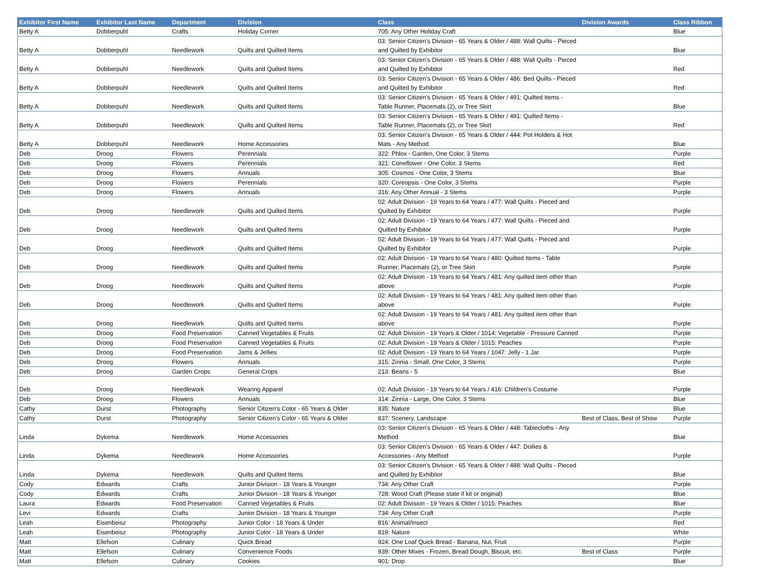| Exhibitor First Name | Exhibitor Last Name | Department | Division | Class | Division Awards | Class Ribbon |
| --- | --- | --- | --- | --- | --- | --- |
| Betty A | Dobberpuhl | Crafts | Holiday Corner | 705: Any Other Holiday Craft | | Blue |
| Betty A | Dobberpuhl | Needlework | Quilts and Quilted Items | 03: Senior Citizen’s Division - 65 Years & Older / 488: Wall Quilts - Pieced and Quilted by Exhibitor | | Blue |
| Betty A | Dobberpuhl | Needlework | Quilts and Quilted Items | 03: Senior Citizen’s Division - 65 Years & Older / 488: Wall Quilts - Pieced and Quilted by Exhibitor | | Red |
| Betty A | Dobberpuhl | Needlework | Quilts and Quilted Items | 03: Senior Citizen’s Division - 65 Years & Older / 486: Bed Quilts - Pieced and Quilted by Exhibitor | | Red |
| Betty A | Dobberpuhl | Needlework | Quilts and Quilted Items | 03: Senior Citizen’s Division - 65 Years & Older / 491: Quilted Items - Table Runner, Placemats (2), or Tree Skirt | | Blue |
| Betty A | Dobberpuhl | Needlework | Quilts and Quilted Items | 03: Senior Citizen’s Division - 65 Years & Older / 491: Quilted Items - Table Runner, Placemats (2), or Tree Skirt | | Red |
| Betty A | Dobberpuhl | Needlework | Home Accessories | 03: Senior Citizen’s Division - 65 Years & Older / 444: Pot Holders & Hot Mats - Any Method | | Blue |
| Deb | Droog | Flowers | Perennials | 322: Phlox - Garden, One Color, 3 Stems | | Purple |
| Deb | Droog | Flowers | Perennials | 321: Coneflower - One Color, 3 Stems | | Red |
| Deb | Droog | Flowers | Annuals | 305: Cosmos - One Color, 3 Stems | | Blue |
| Deb | Droog | Flowers | Perennials | 320: Coreopsis - One Color, 3 Stems | | Purple |
| Deb | Droog | Flowers | Annuals | 316: Any Other Annual - 3 Stems | | Purple |
| Deb | Droog | Needlework | Quilts and Quilted Items | 02: Adult Division - 19 Years to 64 Years / 477: Wall Quilts - Pieced and Quilted by Exhibitor | | Purple |
| Deb | Droog | Needlework | Quilts and Quilted Items | 02: Adult Division - 19 Years to 64 Years / 477: Wall Quilts - Pieced and Quilted by Exhibitor | | Purple |
| Deb | Droog | Needlework | Quilts and Quilted Items | 02: Adult Division - 19 Years to 64 Years / 477: Wall Quilts - Pieced and Quilted by Exhibitor | | Purple |
| Deb | Droog | Needlework | Quilts and Quilted Items | 02: Adult Division - 19 Years to 64 Years / 480: Quilted Items - Table Runner, Placemats (2), or Tree Skirt | | Purple |
| Deb | Droog | Needlework | Quilts and Quilted Items | 02: Adult Division - 19 Years to 64 Years / 481: Any quilted item other than above | | Purple |
| Deb | Droog | Needlework | Quilts and Quilted Items | 02: Adult Division - 19 Years to 64 Years / 481: Any quilted item other than above | | Purple |
| Deb | Droog | Needlework | Quilts and Quilted Items | 02: Adult Division - 19 Years to 64 Years / 481: Any quilted item other than above | | Purple |
| Deb | Droog | Food Preservation | Canned Vegetables & Fruits | 02: Adult Division - 19 Years & Older / 1014: Vegetable - Pressure Canned | | Purple |
| Deb | Droog | Food Preservation | Canned Vegetables & Fruits | 02: Adult Division - 19 Years & Older / 1015: Peaches | | Purple |
| Deb | Droog | Food Preservation | Jams & Jellies | 02: Adult Division - 19 Years to 64 Years / 1047: Jelly - 1 Jar | | Purple |
| Deb | Droog | Flowers | Annuals | 315: Zinnia - Small, One Color, 3 Stems | | Purple |
| Deb | Droog | Garden Crops | General Crops | 213: Beans - 5 | | Blue |
| Deb | Droog | Needlework | Wearing Apparel | 02: Adult Division - 19 Years to 64 Years / 416: Children's Costume | | Purple |
| Deb | Droog | Flowers | Annuals | 314: Zinnia - Large, One Color, 3 Stems | | Blue |
| Cathy | Durst | Photography | Senior Citizen's Color - 65 Years & Older | 835: Nature | | Blue |
| Cathy | Durst | Photography | Senior Citizen's Color - 65 Years & Older | 837: Scenery, Landscape | Best of Class, Best of Show | Purple |
| Linda | Dykema | Needlework | Home Accessories | 03: Senior Citizen’s Division - 65 Years & Older / 448: Tablecloths - Any Method | | Blue |
| Linda | Dykema | Needlework | Home Accessories | 03: Senior Citizen’s Division - 65 Years & Older / 447: Doilies & Accessories - Any Method | | Purple |
| Linda | Dykema | Needlework | Quilts and Quilted Items | 03: Senior Citizen’s Division - 65 Years & Older / 488: Wall Quilts - Pieced and Quilted by Exhibitor | | Blue |
| Cody | Edwards | Crafts | Junior Division - 18 Years & Younger | 734: Any Other Craft | | Purple |
| Cody | Edwards | Crafts | Junior Division - 18 Years & Younger | 728: Wood Craft (Please state if kit or original) | | Blue |
| Laura | Edwards | Food Preservation | Canned Vegetables & Fruits | 02: Adult Division - 19 Years & Older / 1015: Peaches | | Blue |
| Levi | Edwards | Crafts | Junior Division - 18 Years & Younger | 734: Any Other Craft | | Purple |
| Leah | Eisenbeisz | Photography | Junior Color - 18 Years & Under | 816: Animal/Insect | | Red |
| Leah | Eisenbeisz | Photography | Junior Color - 18 Years & Under | 819: Nature | | White |
| Matt | Ellefson | Culinary | Quick Bread | 924: One Loaf Quick Bread - Banana, Nut, Fruit | | Purple |
| Matt | Ellefson | Culinary | Convenience Foods | 939: Other Mixes - Frozen, Bread Dough, Biscuit, etc. | Best of Class | Purple |
| Matt | Ellefson | Culinary | Cookies | 901: Drop | | Blue |